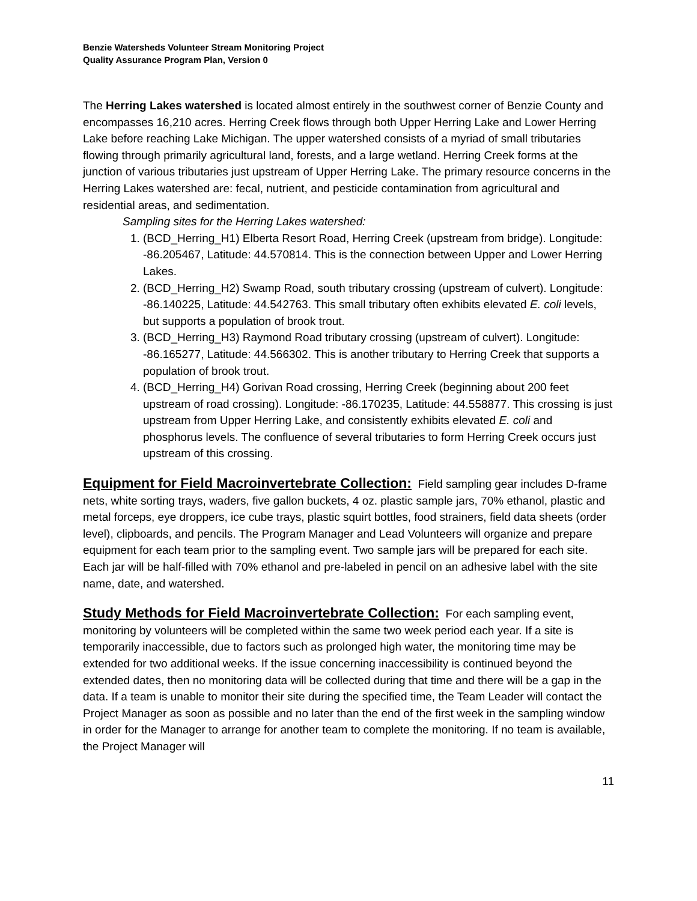Benzie Watersheds Volunteer Stream Monitoring Project
Quality Assurance Program Plan, Version 0
The Herring Lakes watershed is located almost entirely in the southwest corner of Benzie County and encompasses 16,210 acres. Herring Creek flows through both Upper Herring Lake and Lower Herring Lake before reaching Lake Michigan. The upper watershed consists of a myriad of small tributaries flowing through primarily agricultural land, forests, and a large wetland. Herring Creek forms at the junction of various tributaries just upstream of Upper Herring Lake. The primary resource concerns in the Herring Lakes watershed are: fecal, nutrient, and pesticide contamination from agricultural and residential areas, and sedimentation.
Sampling sites for the Herring Lakes watershed:
1. (BCD_Herring_H1) Elberta Resort Road, Herring Creek (upstream from bridge). Longitude: -86.205467, Latitude: 44.570814. This is the connection between Upper and Lower Herring Lakes.
2. (BCD_Herring_H2) Swamp Road, south tributary crossing (upstream of culvert). Longitude: -86.140225, Latitude: 44.542763. This small tributary often exhibits elevated E. coli levels, but supports a population of brook trout.
3. (BCD_Herring_H3) Raymond Road tributary crossing (upstream of culvert). Longitude: -86.165277, Latitude: 44.566302. This is another tributary to Herring Creek that supports a population of brook trout.
4. (BCD_Herring_H4) Gorivan Road crossing, Herring Creek (beginning about 200 feet upstream of road crossing). Longitude: -86.170235, Latitude: 44.558877. This crossing is just upstream from Upper Herring Lake, and consistently exhibits elevated E. coli and phosphorus levels. The confluence of several tributaries to form Herring Creek occurs just upstream of this crossing.
Equipment for Field Macroinvertebrate Collection:
Field sampling gear includes D-frame nets, white sorting trays, waders, five gallon buckets, 4 oz. plastic sample jars, 70% ethanol, plastic and metal forceps, eye droppers, ice cube trays, plastic squirt bottles, food strainers, field data sheets (order level), clipboards, and pencils. The Program Manager and Lead Volunteers will organize and prepare equipment for each team prior to the sampling event. Two sample jars will be prepared for each site. Each jar will be half-filled with 70% ethanol and pre-labeled in pencil on an adhesive label with the site name, date, and watershed.
Study Methods for Field Macroinvertebrate Collection:
For each sampling event, monitoring by volunteers will be completed within the same two week period each year. If a site is temporarily inaccessible, due to factors such as prolonged high water, the monitoring time may be extended for two additional weeks. If the issue concerning inaccessibility is continued beyond the extended dates, then no monitoring data will be collected during that time and there will be a gap in the data. If a team is unable to monitor their site during the specified time, the Team Leader will contact the Project Manager as soon as possible and no later than the end of the first week in the sampling window in order for the Manager to arrange for another team to complete the monitoring. If no team is available, the Project Manager will
11